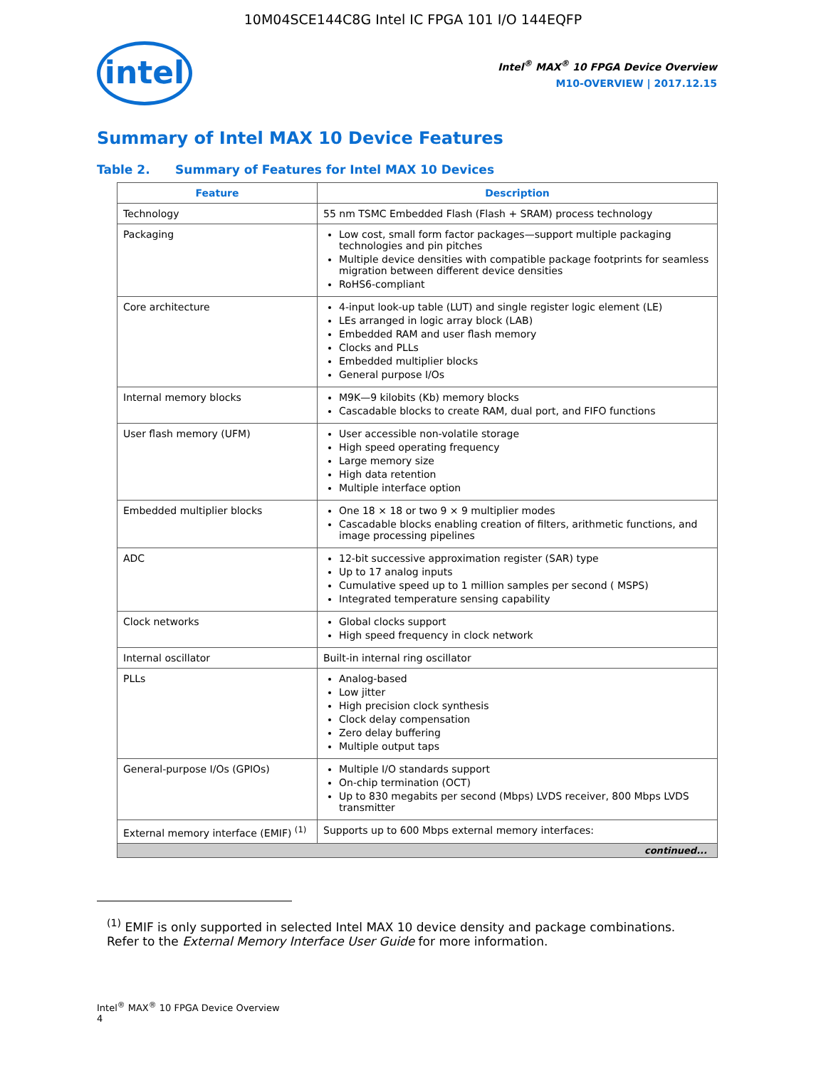10M04SCE144C8G Intel IC FPGA 101 I/O 144EQFP
intel
Intel<sup>®</sup> MAX<sup>®</sup> 10 FPGA Device Overview
M10-OVERVIEW | 2017.12.15
Summary of Intel MAX 10 Device Features
Table 2. Summary of Features for Intel MAX 10 Devices
| Feature | Description |
| --- | --- |
| Technology | 55 nm TSMC Embedded Flash (Flash + SRAM) process technology |
| Packaging | Low cost, small form factor packages—support multiple packaging technologies and pin pitches Multiple device densities with compatible package footprints for seamless migration between different device densities RoHS6-compliant |
| Core architecture | 4-input look-up table (LUT) and single register logic element (LE) LEs arranged in logic array block (LAB) Embedded RAM and user flash memory Clocks and PLLs Embedded multiplier blocks General purpose I/Os |
| Internal memory blocks | M9K—9 kilobits (Kb) memory blocks Cascadable blocks to create RAM, dual port, and FIFO functions |
| User flash memory (UFM) | User accessible non-volatile storage High speed operating frequency Large memory size High data retention Multiple interface option |
| Embedded multiplier blocks | One 18 × 18 or two 9 × 9 multiplier modes Cascadable blocks enabling creation of filters, arithmetic functions, and image processing pipelines |
| ADC | 12-bit successive approximation register (SAR) type Up to 17 analog inputs Cumulative speed up to 1 million samples per second ( MSPS) Integrated temperature sensing capability |
| Clock networks | Global clocks support High speed frequency in clock network |
| Internal oscillator | Built-in internal ring oscillator |
| PLLs | Analog-based Low jitter High precision clock synthesis Clock delay compensation Zero delay buffering Multiple output taps |
| General-purpose I/Os (GPIOs) | Multiple I/O standards support On-chip termination (OCT) Up to 830 megabits per second (Mbps) LVDS receiver, 800 Mbps LVDS transmitter |
| External memory interface (EMIF) <sup>(1)</sup> | Supports up to 600 Mbps external memory interfaces: |
| continued... | |
<sup>(1)</sup> EMIF is only supported in selected Intel MAX 10 device density and package combinations. Refer to the External Memory Interface User Guide for more information.
Intel<sup>®</sup> MAX<sup>®</sup> 10 FPGA Device Overview
4